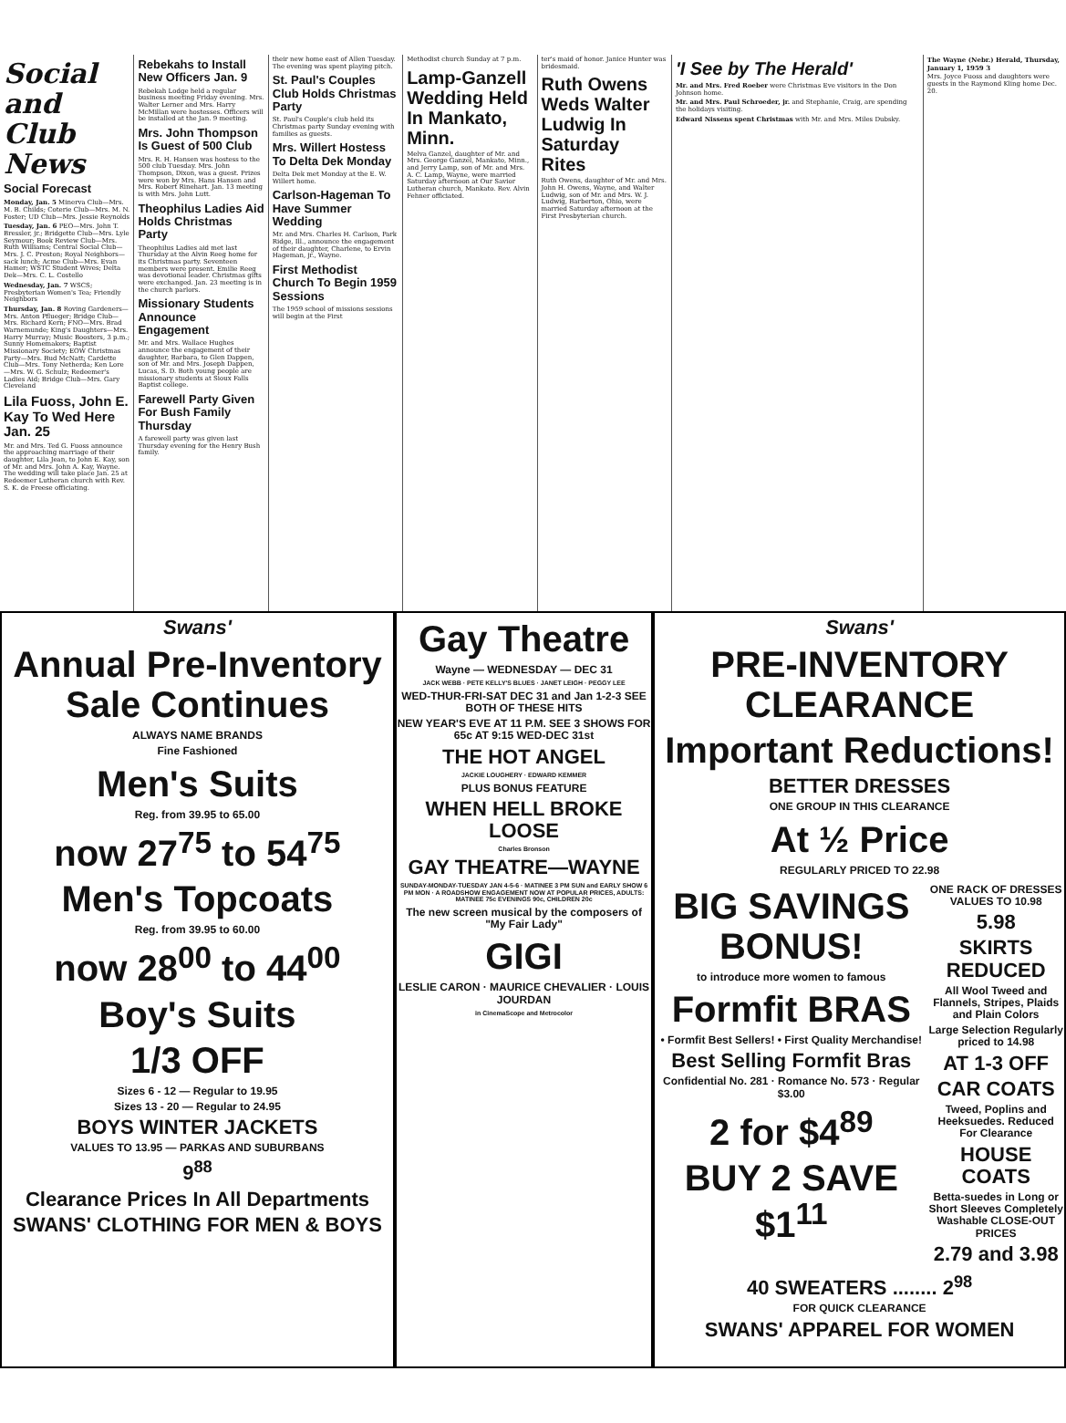Social and Club News
Social Forecast
Monday, Jan. 5 Minerva Club—Mrs. M. B. Childs; Coterie Club—Mrs. M. N. Foster; UD Club—Mrs. Jessie Reynolds
Tuesday, Jan. 6 PEO—Mrs. John T. Bressler, jr.; Bridgette Club—Mrs. Lyle Seymour; Book Review Club—Mrs. Ruth Williams; Central Social Club—Mrs. J. C. Preston; Royal Neighbors—sack lunch; Acme Club—Mrs. Evan Hamer; WSTC Student Wives; Delta Dek—Mrs. C. L. Costello
Wednesday, Jan. 7 WSCS; Presbyterian Women's Tea; Friendly Neighbors
Thursday, Jan. 8 Roving Gardeners—Mrs. Anton Pflueger; Bridge Club—Mrs. Richard Kern; FNO—Mrs. Brad Warnemunde; King's Daughters—Mrs. Harry Murray; Music Boosters, 3 p.m.; Sunny Homemakers; Baptist Missionary Society; EOW Christmas Party—Mrs. Bud McNatt; Cardette Club—Mrs. Tony Netherda; Ken Lore—Mrs. W. G. Schulz; Redeemer's Ladies Aid; Bridge Club—Mrs. Gary Cleveland
Lila Fuoss, John E. Kay To Wed Here Jan. 25
Mr. and Mrs. Ted G. Fuoss announce the approaching marriage of their daughter, Lila Jean, to John E. Kay, son of Mr. and Mrs. John A. Kay, Wayne. The wedding will take place Jan. 25 at Redeemer Lutheran church with Rev. S. K. de Freese officiating.
Rebekahs to Install New Officers Jan. 9
Rebekah Lodge held a regular business meeting Friday evening. Mrs. Walter Lerner and Mrs. Harry McMillan were hostesses. Officers will be installed at the Jan. 9 meeting.
Mrs. John Thompson Is Guest of 500 Club
Mrs. R. H. Hansen was hostess to the 500 club Tuesday. Mrs. John Thompson, Dixon, was a guest. Prizes were won by Mrs. Hans Hansen and Mrs. Robert Rinehart. Jan. 13 meeting is with Mrs. John Lutt.
Theophilus Ladies Aid Holds Christmas Party
Theophilus Ladies aid met last Thursday at the Alvin Reeg home for its Christmas party. Seventeen members were present. Emilie Reeg was devotional leader. Christmas gifts were exchanged. Jan. 23 meeting is in the church parlors.
Missionary Students Announce Engagement
Mr. and Mrs. Wallace Hughes announce the engagement of their daughter, Barbara, to Glen Dappen, son of Mr. and Mrs. Joseph Dappen, Lucas, S. D. Both young people are missionary students at Sioux Falls Baptist college.
Farewell Party Given For Bush Family Thursday
A farewell party was given last Thursday evening for the Henry Bush family.
their new home east of Allen Tuesday. The evening was spent playing pitch.
St. Paul's Couples Club Holds Christmas Party
St. Paul's Couple's club held its Christmas party Sunday evening with families as guests.
Mrs. Willert Hostess To Delta Dek Monday
Delta Dek met Monday at the E. W. Willert home.
Carlson-Hageman To Have Summer Wedding
Mr. and Mrs. Charles H. Carlson, Park Ridge, Ill., announce the engagement of their daughter, Charlene, to Ervin Hageman, jr., Wayne.
First Methodist Church To Begin 1959 Sessions
The 1959 school of missions sessions will begin at the First
Methodist church Sunday at 7 p.m.
Lamp-Ganzell Wedding Held In Mankato, Minn.
Melva Ganzel, daughter of Mr. and Mrs. George Ganzel, Mankato, Minn., and Jerry Lamp, son of Mr. and Mrs. A. C. Lamp, Wayne, were married Saturday afternoon at Our Savior Lutheran church, Mankato. Rev. Alvin Fehner officiated.
ter's maid of honor. Janice Hunter was bridesmaid.
Ruth Owens Weds Walter Ludwig In Saturday Rites
Ruth Owens, daughter of Mr. and Mrs. John H. Owens, Wayne, and Walter Ludwig, son of Mr. and Mrs. W. J. Ludwig, Barberton, Ohio, were married Saturday afternoon at the First Presbyterian church.
'I See by The Herald'
Mr. and Mrs. Fred Roeber were Christmas Eve visitors in the Don Johnson home.
Mr. and Mrs. Paul Schroeder, jr. and Stephanie, Craig, are spending the holidays visiting.
Edward Nissens spent Christmas with Mr. and Mrs. Miles Dubsky.
The Wayne (Nebr.) Herald, Thursday, January 1, 1959 3
Mrs. Joyce Fuoss and daughters were guests in the Raymond Kling home Dec. 20.
Swans'
Annual Pre-Inventory Sale Continues
ALWAYS NAME BRANDS
Fine Fashioned
Men's Suits
Reg. from 39.95 to 65.00
now 27<sup>75</sup> to 54<sup>75</sup>
Men's Topcoats
Reg. from 39.95 to 60.00
now 28<sup>00</sup> to 44<sup>00</sup>
Boy's Suits
1/3 OFF
Sizes 6 - 12 — Regular to 19.95
Sizes 13 - 20 — Regular to 24.95
BOYS WINTER JACKETS
VALUES TO 13.95 — PARKAS AND SUBURBANS
9<sup>88</sup>
Clearance Prices In All Departments
SWANS' CLOTHING FOR MEN & BOYS
Gay Theatre
Wayne — WEDNESDAY — DEC 31
JACK WEBB · PETE KELLY'S BLUES · JANET LEIGH · PEGGY LEE
WED-THUR-FRI-SAT DEC 31 and Jan 1-2-3 SEE BOTH OF THESE HITS
NEW YEAR'S EVE AT 11 P.M. SEE 3 SHOWS FOR 65c AT 9:15 WED-DEC 31st
THE HOT ANGEL
JACKIE LOUGHERY · EDWARD KEMMER
PLUS BONUS FEATURE
WHEN HELL BROKE LOOSE
Charles Bronson
GAY THEATRE—WAYNE
SUNDAY-MONDAY-TUESDAY JAN 4-5-6 · MATINEE 3 PM SUN and EARLY SHOW 6 PM MON · A ROADSHOW ENGAGEMENT NOW AT POPULAR PRICES, ADULTS: MATINEE 75c EVENINGS 90c, CHILDREN 20c
The new screen musical by the composers of "My Fair Lady"
GIGI
LESLIE CARON · MAURICE CHEVALIER · LOUIS JOURDAN
in CinemaScope and Metrocolor
Swans'
PRE-INVENTORY CLEARANCE
Important Reductions!
BETTER DRESSES
ONE GROUP IN THIS CLEARANCE
At ½ Price
REGULARLY PRICED TO 22.98
BIG SAVINGS BONUS!
to introduce more women to famous
Formfit BRAS
• Formfit Best Sellers! • First Quality Merchandise!
Best Selling Formfit Bras
Confidential No. 281 · Romance No. 573 · Regular $3.00
2 for $4<sup>89</sup>
BUY 2 SAVE $1<sup>11</sup>
ONE RACK OF DRESSES VALUES TO 10.98
5.98
SKIRTS REDUCED
All Wool Tweed and Flannels, Stripes, Plaids and Plain Colors
Large Selection Regularly priced to 14.98
AT 1-3 OFF
CAR COATS
Tweed, Poplins and Heeksuedes. Reduced For Clearance
HOUSE COATS
Betta-suedes in Long or Short Sleeves Completely Washable CLOSE-OUT PRICES
2.79 and 3.98
40 SWEATERS ........ 2<sup>98</sup>
FOR QUICK CLEARANCE
SWANS' APPAREL FOR WOMEN